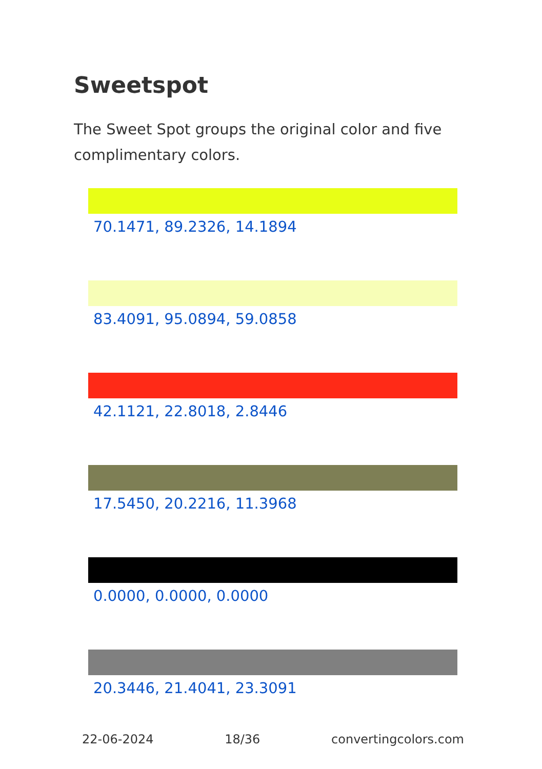Sweetspot
The Sweet Spot groups the original color and five complimentary colors.
70.1471, 89.2326, 14.1894
83.4091, 95.0894, 59.0858
42.1121, 22.8018, 2.8446
17.5450, 20.2216, 11.3968
0.0000, 0.0000, 0.0000
20.3446, 21.4041, 23.3091
22-06-2024 18/36 convertingcolors.com